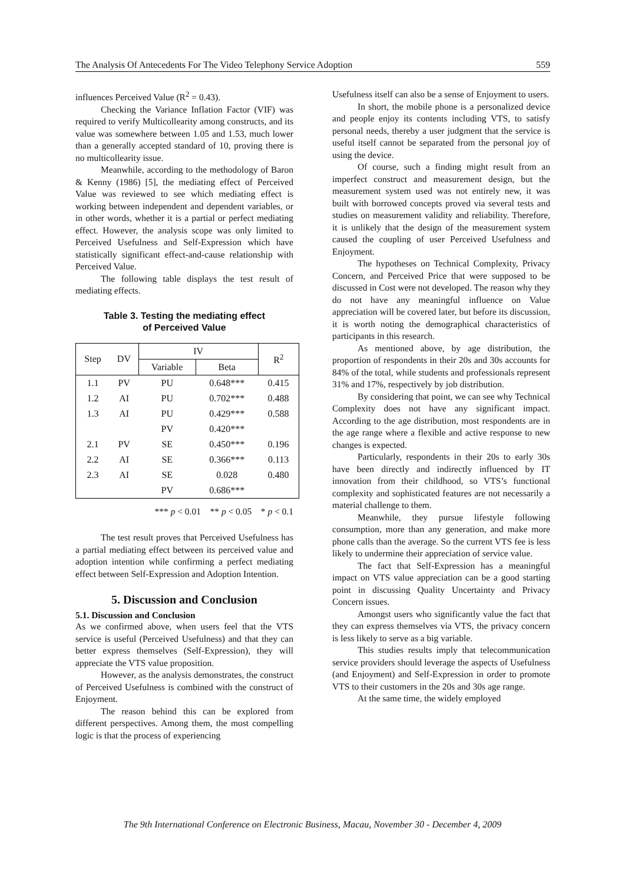The Analysis Of Antecedents For The Video Telephony Service Adoption 559
influences Perceived Value (R<sup>2</sup> = 0.43).
Checking the Variance Inflation Factor (VIF) was required to verify Multicollearity among constructs, and its value was somewhere between 1.05 and 1.53, much lower than a generally accepted standard of 10, proving there is no multicollearity issue.
Meanwhile, according to the methodology of Baron & Kenny (1986) [5], the mediating effect of Perceived Value was reviewed to see which mediating effect is working between independent and dependent variables, or in other words, whether it is a partial or perfect mediating effect. However, the analysis scope was only limited to Perceived Usefulness and Self-Expression which have statistically significant effect-and-cause relationship with Perceived Value.
The following table displays the test result of mediating effects.
Table 3. Testing the mediating effect
of Perceived Value
| Step | DV | IV | | R<sup>2</sup> |
| --- | --- | --- | --- | --- |
| | | Variable | Beta | |
| 1.1 | PV | PU | 0.648*** | 0.415 |
| 1.2 | AI | PU | 0.702*** | 0.488 |
| 1.3 | AI | PU | 0.429*** | 0.588 |
| | | PV | 0.420*** | |
| 2.1 | PV | SE | 0.450*** | 0.196 |
| 2.2 | AI | SE | 0.366*** | 0.113 |
| 2.3 | AI | SE | 0.028 | 0.480 |
| | | PV | 0.686*** | |
*** p < 0.01 ** p < 0.05 * p < 0.1
The test result proves that Perceived Usefulness has a partial mediating effect between its perceived value and adoption intention while confirming a perfect mediating effect between Self-Expression and Adoption Intention.
5. Discussion and Conclusion
5.1. Discussion and Conclusion
As we confirmed above, when users feel that the VTS service is useful (Perceived Usefulness) and that they can better express themselves (Self-Expression), they will appreciate the VTS value proposition.
However, as the analysis demonstrates, the construct of Perceived Usefulness is combined with the construct of Enjoyment.
The reason behind this can be explored from different perspectives. Among them, the most compelling logic is that the process of experiencing
Usefulness itself can also be a sense of Enjoyment to users.
In short, the mobile phone is a personalized device and people enjoy its contents including VTS, to satisfy personal needs, thereby a user judgment that the service is useful itself cannot be separated from the personal joy of using the device.
Of course, such a finding might result from an imperfect construct and measurement design, but the measurement system used was not entirely new, it was built with borrowed concepts proved via several tests and studies on measurement validity and reliability. Therefore, it is unlikely that the design of the measurement system caused the coupling of user Perceived Usefulness and Enjoyment.
The hypotheses on Technical Complexity, Privacy Concern, and Perceived Price that were supposed to be discussed in Cost were not developed. The reason why they do not have any meaningful influence on Value appreciation will be covered later, but before its discussion, it is worth noting the demographical characteristics of participants in this research.
As mentioned above, by age distribution, the proportion of respondents in their 20s and 30s accounts for 84% of the total, while students and professionals represent 31% and 17%, respectively by job distribution.
By considering that point, we can see why Technical Complexity does not have any significant impact. According to the age distribution, most respondents are in the age range where a flexible and active response to new changes is expected.
Particularly, respondents in their 20s to early 30s have been directly and indirectly influenced by IT innovation from their childhood, so VTS’s functional complexity and sophisticated features are not necessarily a material challenge to them.
Meanwhile, they pursue lifestyle following consumption, more than any generation, and make more phone calls than the average. So the current VTS fee is less likely to undermine their appreciation of service value.
The fact that Self-Expression has a meaningful impact on VTS value appreciation can be a good starting point in discussing Quality Uncertainty and Privacy Concern issues.
Amongst users who significantly value the fact that they can express themselves via VTS, the privacy concern is less likely to serve as a big variable.
This studies results imply that telecommunication service providers should leverage the aspects of Usefulness (and Enjoyment) and Self-Expression in order to promote VTS to their customers in the 20s and 30s age range.
At the same time, the widely employed
The 9th International Conference on Electronic Business, Macau, November 30 - December 4, 2009